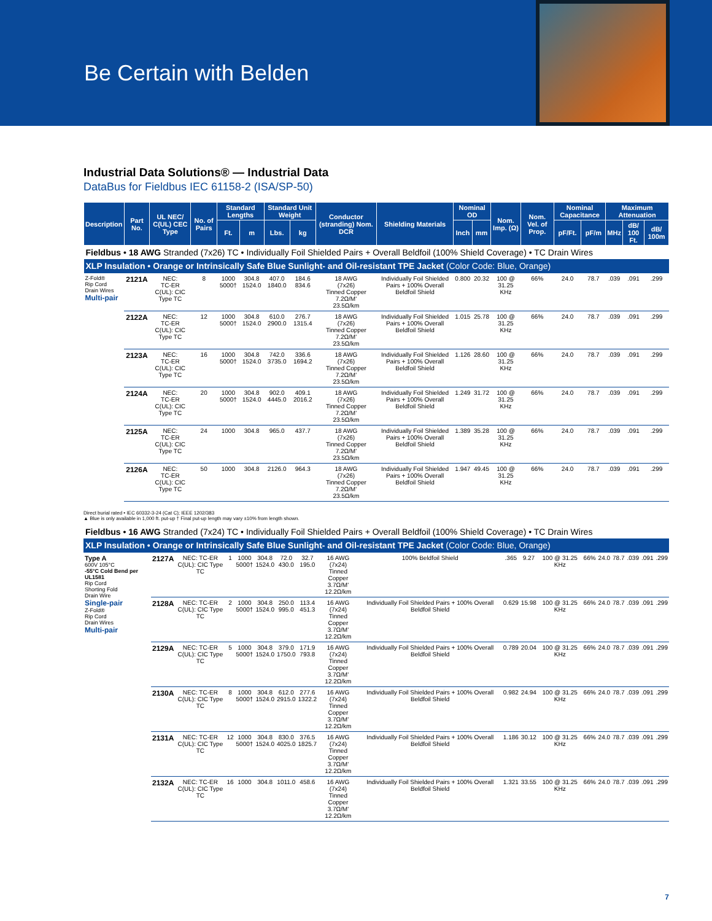Be Certain with Belden
Industrial Data Solutions® — Industrial Data
DataBus for Fieldbus IEC 61158-2 (ISA/SP-50)
| Description | Part No. | UL NEC/ C(UL) CEC Type | No. of Pairs | Standard Lengths | | Standard Unit Weight | | Conductor (stranding) Nom. DCR | Shielding Materials | Nominal OD | | Nom. Imp. (Ω) | Nom. Vel. of Prop. | Nominal Capacitance | | Maximum Attenuation | | |
| --- | --- | --- | --- | --- | --- | --- | --- | --- | --- | --- | --- | --- | --- | --- | --- | --- | --- | --- |
| | | | | Ft. | m | Lbs. | kg | | | Inch | mm | | | pF/Ft. | pF/m | MHz | dB/ 100 Ft. | dB/ 100m |
| Fieldbus • 18 AWG Stranded (7x26) TC • Individually Foil Shielded Pairs + Overall Beldfoil (100% Shield Coverage) • TC Drain Wires | | | | | | | | | | | | | | | | | | |
| XLP Insulation • Orange or Intrinsically Safe Blue Sunlight- and Oil-resistant TPE Jacket (Color Code: Blue, Orange) | | | | | | | | | | | | | | | | | | |
| Z-Fold® Rip Cord Drain Wires Multi-pair | 2121A | NEC: TC-ER C(UL): CIC Type TC | 8 | 1000 5000† | 304.8 1524.0 | 407.0 1840.0 | 184.6 834.6 | 18 AWG (7x26) Tinned Copper 7.2Ω/M' 23.5Ω/km | Individually Foil Shielded Pairs + 100% Overall Beldfoil Shield | 0.800 | 20.32 | 100 @ 31.25 KHz | 66% | 24.0 | 78.7 | .039 | .091 | .299 |
| | 2122A | NEC: TC-ER C(UL): CIC Type TC | 12 | 1000 5000† | 304.8 1524.0 | 610.0 2900.0 | 276.7 1315.4 | 18 AWG (7x26) Tinned Copper 7.2Ω/M' 23.5Ω/km | Individually Foil Shielded Pairs + 100% Overall Beldfoil Shield | 1.015 | 25.78 | 100 @ 31.25 KHz | 66% | 24.0 | 78.7 | .039 | .091 | .299 |
| | 2123A | NEC: TC-ER C(UL): CIC Type TC | 16 | 1000 5000† | 304.8 1524.0 | 742.0 3735.0 | 336.6 1694.2 | 18 AWG (7x26) Tinned Copper 7.2Ω/M' 23.5Ω/km | Individually Foil Shielded Pairs + 100% Overall Beldfoil Shield | 1.126 | 28.60 | 100 @ 31.25 KHz | 66% | 24.0 | 78.7 | .039 | .091 | .299 |
| | 2124A | NEC: TC-ER C(UL): CIC Type TC | 20 | 1000 5000† | 304.8 1524.0 | 902.0 4445.0 | 409.1 2016.2 | 18 AWG (7x26) Tinned Copper 7.2Ω/M' 23.5Ω/km | Individually Foil Shielded Pairs + 100% Overall Beldfoil Shield | 1.249 | 31.72 | 100 @ 31.25 KHz | 66% | 24.0 | 78.7 | .039 | .091 | .299 |
| | 2125A | NEC: TC-ER C(UL): CIC Type TC | 24 | 1000 | 304.8 | 965.0 | 437.7 | 18 AWG (7x26) Tinned Copper 7.2Ω/M' 23.5Ω/km | Individually Foil Shielded Pairs + 100% Overall Beldfoil Shield | 1.389 | 35.28 | 100 @ 31.25 KHz | 66% | 24.0 | 78.7 | .039 | .091 | .299 |
| | 2126A | NEC: TC-ER C(UL): CIC Type TC | 50 | 1000 | 304.8 | 2126.0 | 964.3 | 18 AWG (7x26) Tinned Copper 7.2Ω/M' 23.5Ω/km | Individually Foil Shielded Pairs + 100% Overall Beldfoil Shield | 1.947 | 49.45 | 100 @ 31.25 KHz | 66% | 24.0 | 78.7 | .039 | .091 | .299 |
Direct burial rated • IEC 60332-3-24 (Cat C); IEEE 1202/383
▲ Blue is only available in 1,000 ft. put-up † Final put-up length may vary ±10% from length shown.
| Fieldbus • 16 AWG Stranded (7x24) TC • Individually Foil Shielded Pairs + Overall Beldfoil (100% Shield Coverage) • TC Drain Wires | | | | | | | | | | | | | | | | | | |
| XLP Insulation • Orange or Intrinsically Safe Blue Sunlight- and Oil-resistant TPE Jacket (Color Code: Blue, Orange) | | | | | | | | | | | | | | | | | | |
| Type A 600V 105°C -55°C Cold Bend per UL1581 Rip Cord Shorting Fold Drain Wire Single-pair Z-Fold® Rip Cord Drain Wires Multi-pair | 2127A | NEC: TC-ER C(UL): CIC Type TC | 1 | 1000 5000† | 304.8 1524.0 | 72.0 430.0 | 32.7 195.0 | 16 AWG (7x24) Tinned Copper 3.7Ω/M' 12.2Ω/km | 100% Beldfoil Shield | .365 | 9.27 | 100 @ 31.25 KHz | 66% | 24.0 | 78.7 | .039 | .091 | .299 |
| | 2128A | NEC: TC-ER C(UL): CIC Type TC | 2 | 1000 5000† | 304.8 1524.0 | 250.0 995.0 | 113.4 451.3 | 16 AWG (7x24) Tinned Copper 3.7Ω/M' 12.2Ω/km | Individually Foil Shielded Pairs + 100% Overall Beldfoil Shield | 0.629 | 15.98 | 100 @ 31.25 KHz | 66% | 24.0 | 78.7 | .039 | .091 | .299 |
| | 2129A | NEC: TC-ER C(UL): CIC Type TC | 5 | 1000 5000† | 304.8 1524.0 | 379.0 1750.0 | 171.9 793.8 | 16 AWG (7x24) Tinned Copper 3.7Ω/M' 12.2Ω/km | Individually Foil Shielded Pairs + 100% Overall Beldfoil Shield | 0.789 | 20.04 | 100 @ 31.25 KHz | 66% | 24.0 | 78.7 | .039 | .091 | .299 |
| | 2130A | NEC: TC-ER C(UL): CIC Type TC | 8 | 1000 5000† | 304.8 1524.0 | 612.0 2915.0 | 277.6 1322.2 | 16 AWG (7x24) Tinned Copper 3.7Ω/M' 12.2Ω/km | Individually Foil Shielded Pairs + 100% Overall Beldfoil Shield | 0.982 | 24.94 | 100 @ 31.25 KHz | 66% | 24.0 | 78.7 | .039 | .091 | .299 |
| | 2131A | NEC: TC-ER C(UL): CIC Type TC | 12 | 1000 5000† | 304.8 1524.0 | 830.0 4025.0 | 376.5 1825.7 | 16 AWG (7x24) Tinned Copper 3.7Ω/M' 12.2Ω/km | Individually Foil Shielded Pairs + 100% Overall Beldfoil Shield | 1.186 | 30.12 | 100 @ 31.25 KHz | 66% | 24.0 | 78.7 | .039 | .091 | .299 |
| | 2132A | NEC: TC-ER C(UL): CIC Type TC | 16 | 1000 | 304.8 | 1011.0 | 458.6 | 16 AWG (7x24) Tinned Copper 3.7Ω/M' 12.2Ω/km | Individually Foil Shielded Pairs + 100% Overall Beldfoil Shield | 1.321 | 33.55 | 100 @ 31.25 KHz | 66% | 24.0 | 78.7 | .039 | .091 | .299 |
7